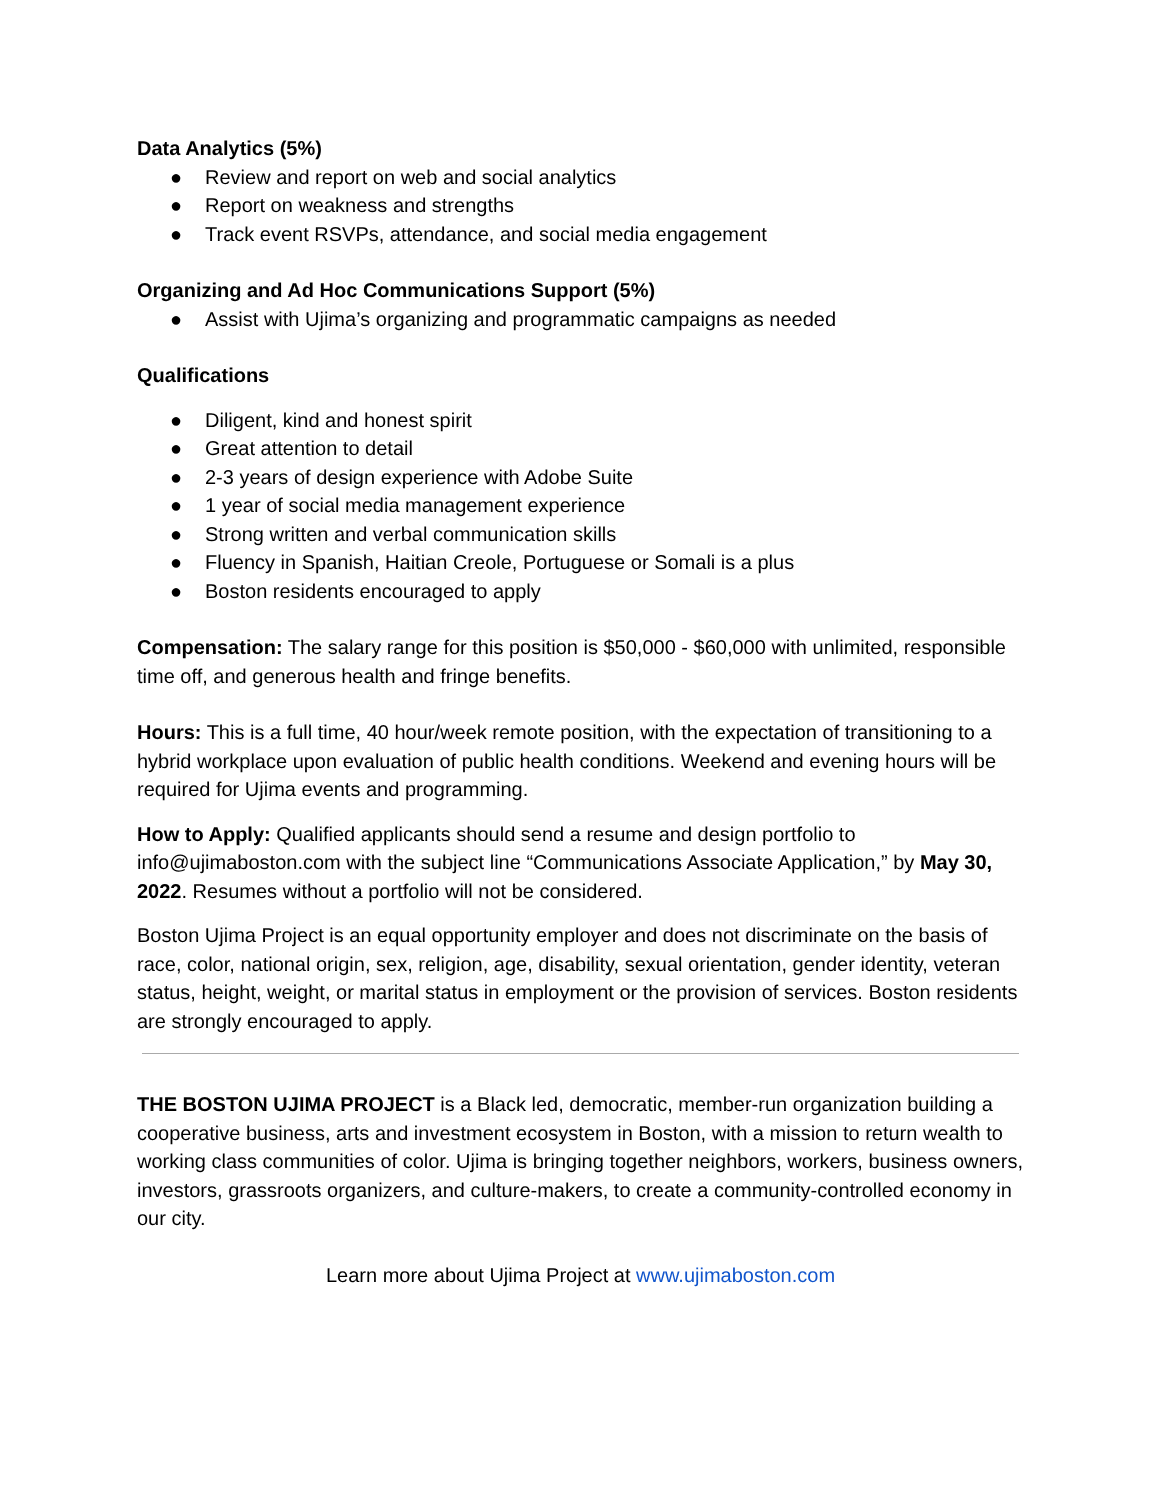Data Analytics (5%)
● Review and report on web and social analytics
● Report on weakness and strengths
● Track event RSVPs, attendance, and social media engagement
Organizing and Ad Hoc Communications Support (5%)
● Assist with Ujima’s organizing and programmatic campaigns as needed
Qualifications
● Diligent, kind and honest spirit
● Great attention to detail
● 2-3 years of design experience with Adobe Suite
● 1 year of social media management experience
● Strong written and verbal communication skills
● Fluency in Spanish, Haitian Creole, Portuguese or Somali is a plus
● Boston residents encouraged to apply
Compensation: The salary range for this position is $50,000 - $60,000 with unlimited, responsible time off, and generous health and fringe benefits.
Hours: This is a full time, 40 hour/week remote position, with the expectation of transitioning to a hybrid workplace upon evaluation of public health conditions. Weekend and evening hours will be required for Ujima events and programming.
How to Apply: Qualified applicants should send a resume and design portfolio to info@ujimaboston.com with the subject line “Communications Associate Application,” by May 30, 2022. Resumes without a portfolio will not be considered.
Boston Ujima Project is an equal opportunity employer and does not discriminate on the basis of race, color, national origin, sex, religion, age, disability, sexual orientation, gender identity, veteran status, height, weight, or marital status in employment or the provision of services. Boston residents are strongly encouraged to apply.
THE BOSTON UJIMA PROJECT is a Black led, democratic, member-run organization building a cooperative business, arts and investment ecosystem in Boston, with a mission to return wealth to working class communities of color. Ujima is bringing together neighbors, workers, business owners, investors, grassroots organizers, and culture-makers, to create a community-controlled economy in our city.
Learn more about Ujima Project at www.ujimaboston.com